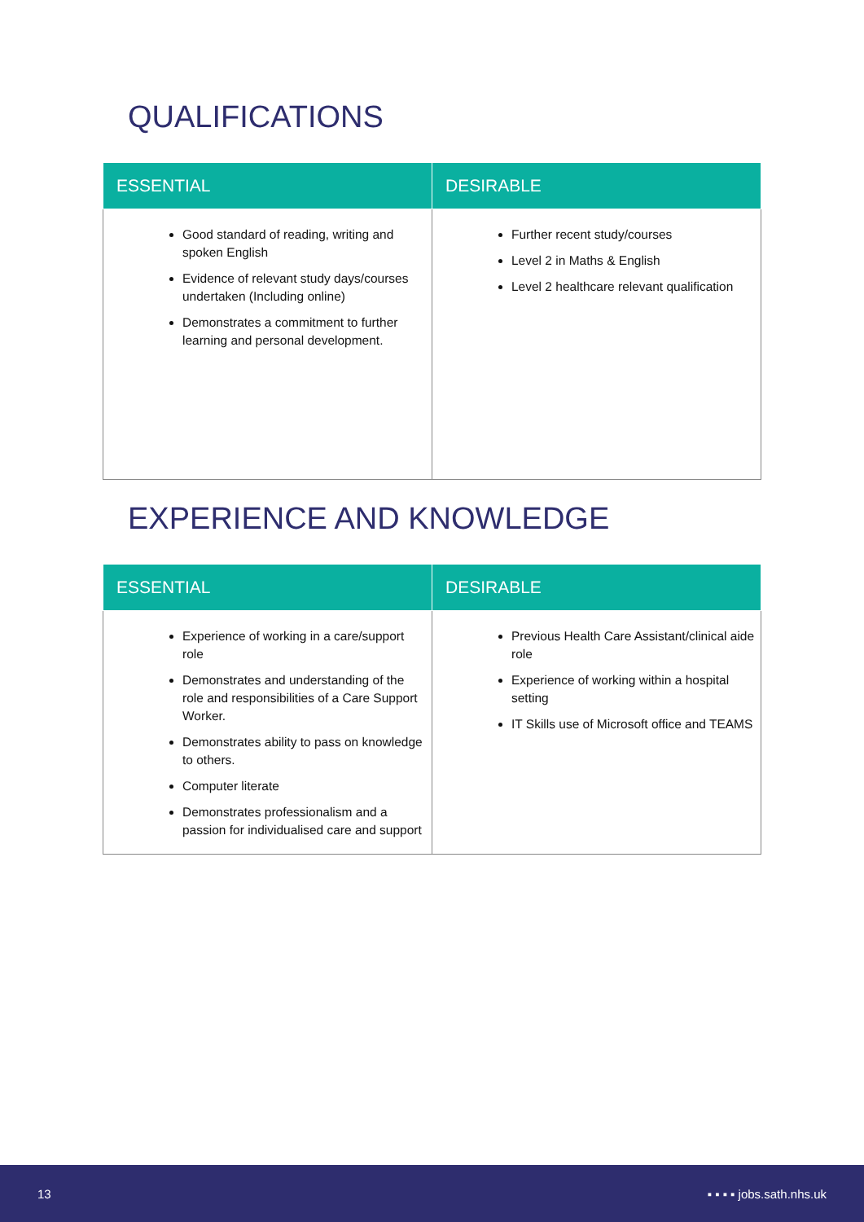QUALIFICATIONS
| ESSENTIAL | DESIRABLE |
| --- | --- |
| Good standard of reading, writing and spoken English Evidence of relevant study days/courses undertaken (Including online) Demonstrates a commitment to further learning and personal development. | Further recent study/courses Level 2 in Maths & English Level 2 healthcare relevant qualification |
EXPERIENCE AND KNOWLEDGE
| ESSENTIAL | DESIRABLE |
| --- | --- |
| Experience of working in a care/support role Demonstrates and understanding of the role and responsibilities of a Care Support Worker. Demonstrates ability to pass on knowledge to others. Computer literate Demonstrates professionalism and a passion for individualised care and support | Previous Health Care Assistant/clinical aide role Experience of working within a hospital setting IT Skills use of Microsoft office and TEAMS |
13 ▪ ▪ ▪ ▪ jobs.sath.nhs.uk